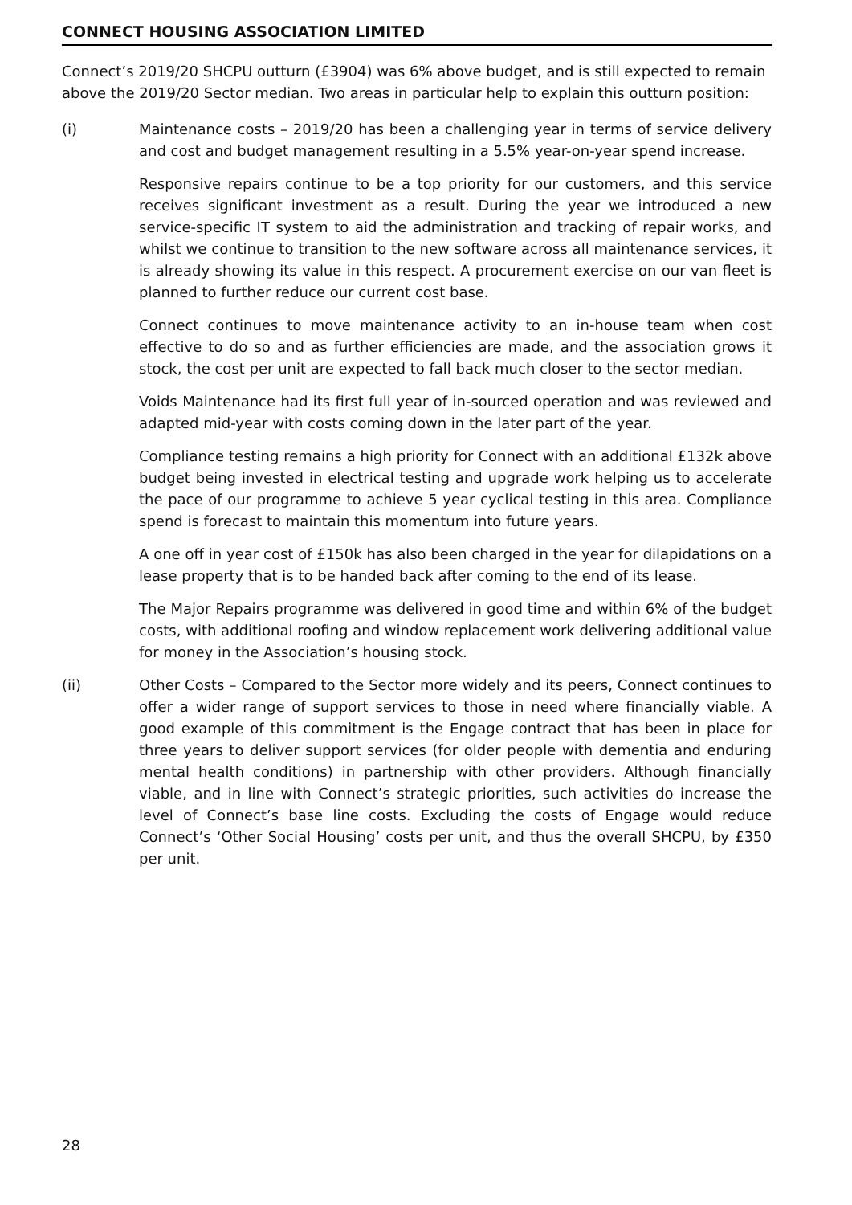CONNECT HOUSING ASSOCIATION LIMITED
Connect’s 2019/20 SHCPU outturn (£3904) was 6% above budget, and is still expected to remain above the 2019/20 Sector median. Two areas in particular help to explain this outturn position:
(i) Maintenance costs – 2019/20 has been a challenging year in terms of service delivery and cost and budget management resulting in a 5.5% year-on-year spend increase.
Responsive repairs continue to be a top priority for our customers, and this service receives significant investment as a result. During the year we introduced a new service-specific IT system to aid the administration and tracking of repair works, and whilst we continue to transition to the new software across all maintenance services, it is already showing its value in this respect. A procurement exercise on our van fleet is planned to further reduce our current cost base.
Connect continues to move maintenance activity to an in-house team when cost effective to do so and as further efficiencies are made, and the association grows it stock, the cost per unit are expected to fall back much closer to the sector median.
Voids Maintenance had its first full year of in-sourced operation and was reviewed and adapted mid-year with costs coming down in the later part of the year.
Compliance testing remains a high priority for Connect with an additional £132k above budget being invested in electrical testing and upgrade work helping us to accelerate the pace of our programme to achieve 5 year cyclical testing in this area. Compliance spend is forecast to maintain this momentum into future years.
A one off in year cost of £150k has also been charged in the year for dilapidations on a lease property that is to be handed back after coming to the end of its lease.
The Major Repairs programme was delivered in good time and within 6% of the budget costs, with additional roofing and window replacement work delivering additional value for money in the Association’s housing stock.
(ii) Other Costs – Compared to the Sector more widely and its peers, Connect continues to offer a wider range of support services to those in need where financially viable. A good example of this commitment is the Engage contract that has been in place for three years to deliver support services (for older people with dementia and enduring mental health conditions) in partnership with other providers. Although financially viable, and in line with Connect’s strategic priorities, such activities do increase the level of Connect’s base line costs. Excluding the costs of Engage would reduce Connect’s ‘Other Social Housing’ costs per unit, and thus the overall SHCPU, by £350 per unit.
28